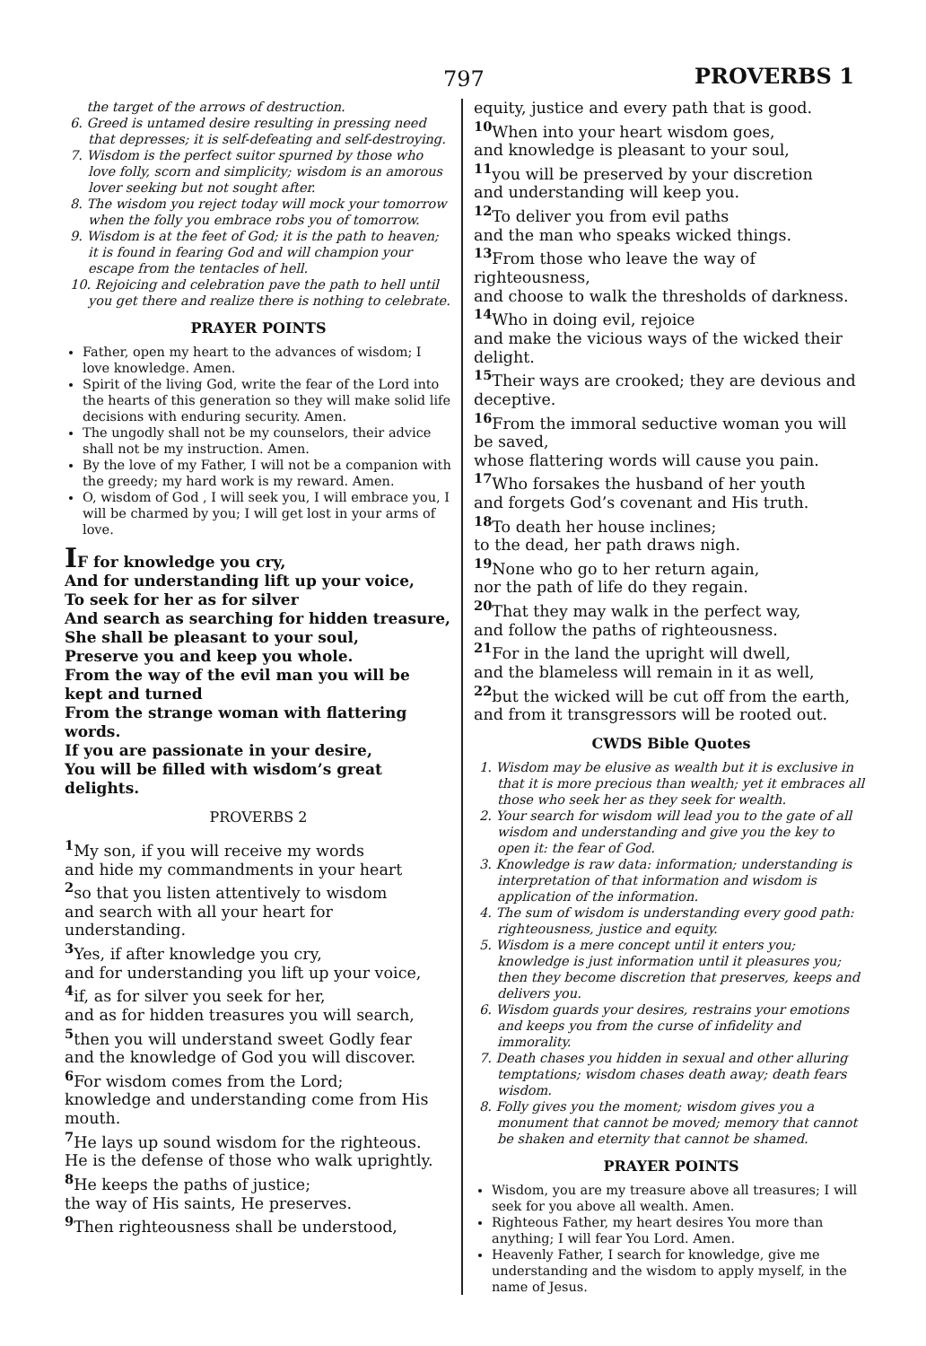797 PROVERBS 1
the target of the arrows of destruction.
6. Greed is untamed desire resulting in pressing need that depresses; it is self-defeating and self-destroying.
7. Wisdom is the perfect suitor spurned by those who love folly, scorn and simplicity; wisdom is an amorous lover seeking but not sought after.
8. The wisdom you reject today will mock your tomorrow when the folly you embrace robs you of tomorrow.
9. Wisdom is at the feet of God; it is the path to heaven; it is found in fearing God and will champion your escape from the tentacles of hell.
10. Rejoicing and celebration pave the path to hell until you get there and realize there is nothing to celebrate.
PRAYER POINTS
Father, open my heart to the advances of wisdom; I love knowledge. Amen.
Spirit of the living God, write the fear of the Lord into the hearts of this generation so they will make solid life decisions with enduring security. Amen.
The ungodly shall not be my counselors, their advice shall not be my instruction. Amen.
By the love of my Father, I will not be a companion with the greedy; my hard work is my reward. Amen.
O, wisdom of God , I will seek you, I will embrace you, I will be charmed by you; I will get lost in your arms of love.
IF for knowledge you cry,
And for understanding lift up your voice,
To seek for her as for silver
And search as searching for hidden treasure,
She shall be pleasant to your soul,
Preserve you and keep you whole.
From the way of the evil man you will be kept and turned
From the strange woman with flattering words.
If you are passionate in your desire,
You will be filled with wisdom’s great delights.
PROVERBS 2
<sup>1</sup> My son, if you will receive my words
and hide my commandments in your heart
<sup>2</sup> so that you listen attentively to wisdom
and search with all your heart for understanding.
<sup>3</sup> Yes, if after knowledge you cry,
and for understanding you lift up your voice,
<sup>4</sup> if, as for silver you seek for her,
and as for hidden treasures you will search,
<sup>5</sup> then you will understand sweet Godly fear
and the knowledge of God you will discover.
<sup>6</sup> For wisdom comes from the Lord;
knowledge and understanding come from His mouth.
<sup>7</sup>He lays up sound wisdom for the righteous.
He is the defense of those who walk uprightly.
<sup>8</sup>He keeps the paths of justice;
the way of His saints, He preserves.
<sup>9</sup> Then righteousness shall be understood,
equity, justice and every path that is good.
<sup>10</sup> When into your heart wisdom goes,
and knowledge is pleasant to your soul,
<sup>11</sup> you will be preserved by your discretion
and understanding will keep you.
<sup>12</sup> To deliver you from evil paths
and the man who speaks wicked things.
<sup>13</sup> From those who leave the way of righteousness,
and choose to walk the thresholds of darkness.
<sup>14</sup> Who in doing evil, rejoice
and make the vicious ways of the wicked their delight.
<sup>15</sup> Their ways are crooked; they are devious and deceptive.
<sup>16</sup> From the immoral seductive woman you will be saved,
whose flattering words will cause you pain.
<sup>17</sup> Who forsakes the husband of her youth
and forgets God’s covenant and His truth.
<sup>18</sup> To death her house inclines;
to the dead, her path draws nigh.
<sup>19</sup> None who go to her return again,
nor the path of life do they regain.
<sup>20</sup> That they may walk in the perfect way,
and follow the paths of righteousness.
<sup>21</sup> For in the land the upright will dwell,
and the blameless will remain in it as well,
<sup>22</sup> but the wicked will be cut off from the earth,
and from it transgressors will be rooted out.
CWDS Bible Quotes
1. Wisdom may be elusive as wealth but it is exclusive in that it is more precious than wealth; yet it embraces all those who seek her as they seek for wealth.
2. Your search for wisdom will lead you to the gate of all wisdom and understanding and give you the key to open it: the fear of God.
3. Knowledge is raw data: information; understanding is interpretation of that information and wisdom is application of the information.
4. The sum of wisdom is understanding every good path: righteousness, justice and equity.
5. Wisdom is a mere concept until it enters you; knowledge is just information until it pleasures you; then they become discretion that preserves, keeps and delivers you.
6. Wisdom guards your desires, restrains your emotions and keeps you from the curse of infidelity and immorality.
7. Death chases you hidden in sexual and other alluring temptations; wisdom chases death away; death fears wisdom.
8. Folly gives you the moment; wisdom gives you a monument that cannot be moved; memory that cannot be shaken and eternity that cannot be shamed.
PRAYER POINTS
Wisdom, you are my treasure above all treasures; I will seek for you above all wealth. Amen.
Righteous Father, my heart desires You more than anything; I will fear You Lord. Amen.
Heavenly Father, I search for knowledge, give me understanding and the wisdom to apply myself, in the name of Jesus.